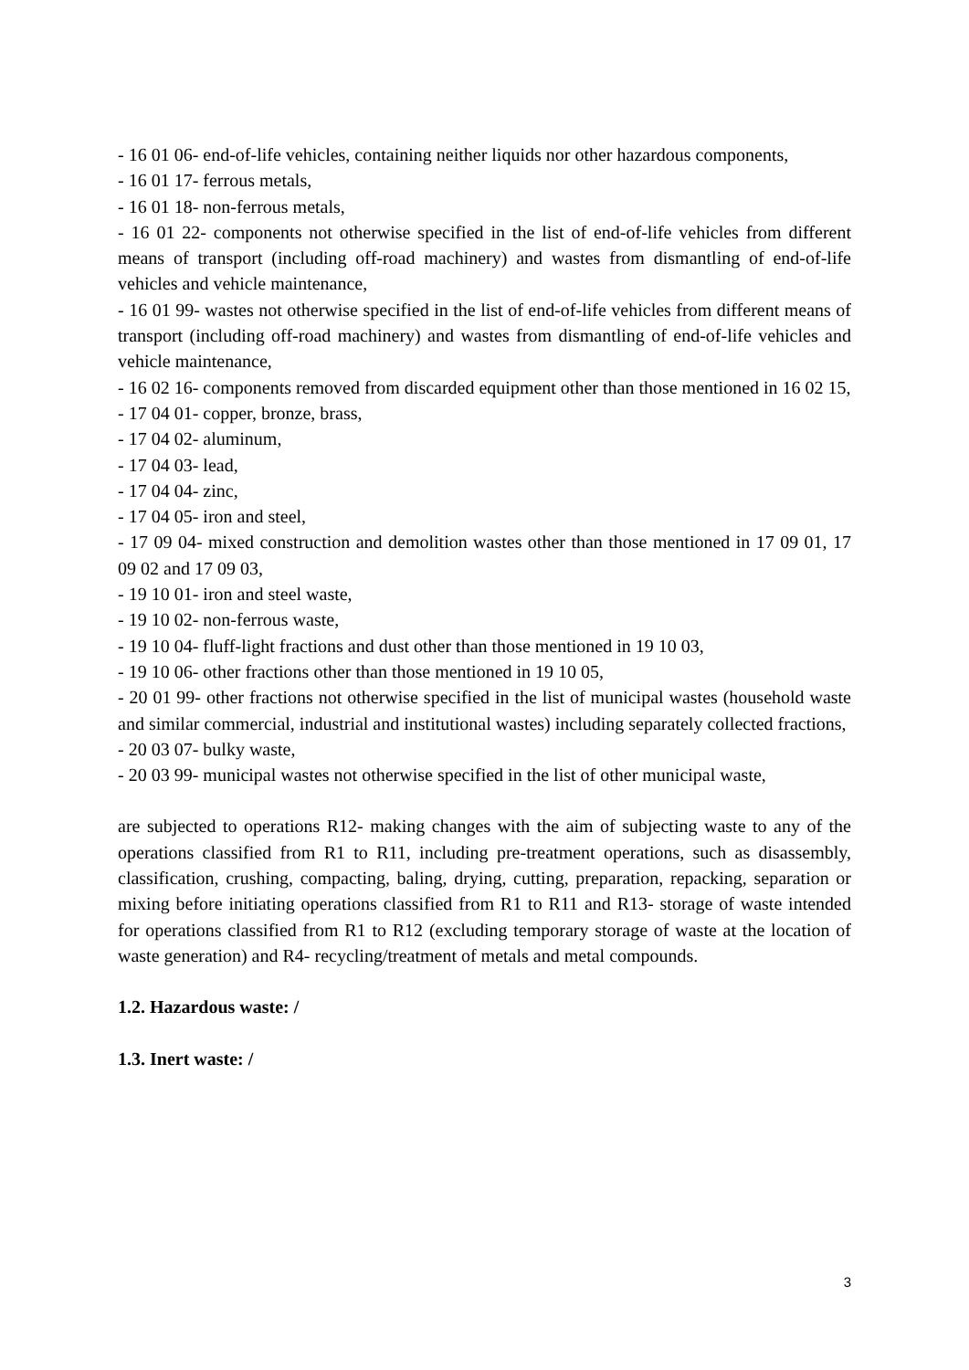- 16 01 06- end-of-life vehicles, containing neither liquids nor other hazardous components,
- 16 01 17- ferrous metals,
- 16 01 18- non-ferrous metals,
- 16 01 22- components not otherwise specified in the list of end-of-life vehicles from different means of transport (including off-road machinery) and wastes from dismantling of end-of-life vehicles and vehicle maintenance,
- 16 01 99- wastes not otherwise specified in the list of end-of-life vehicles from different means of transport (including off-road machinery) and wastes from dismantling of end-of-life vehicles and vehicle maintenance,
- 16 02 16- components removed from discarded equipment other than those mentioned in 16 02 15,
- 17 04 01- copper, bronze, brass,
- 17 04 02- aluminum,
- 17 04 03- lead,
- 17 04 04- zinc,
- 17 04 05- iron and steel,
- 17 09 04- mixed construction and demolition wastes other than those mentioned in 17 09 01, 17 09 02 and 17 09 03,
- 19 10 01- iron and steel waste,
- 19 10 02- non-ferrous waste,
- 19 10 04- fluff-light fractions and dust other than those mentioned in 19 10 03,
- 19 10 06- other fractions other than those mentioned in 19 10 05,
- 20 01 99- other fractions not otherwise specified in the list of municipal wastes (household waste and similar commercial, industrial and institutional wastes) including separately collected fractions,
- 20 03 07- bulky waste,
- 20 03 99- municipal wastes not otherwise specified in the list of other municipal waste,
are subjected to operations R12- making changes with the aim of subjecting waste to any of the operations classified from R1 to R11, including pre-treatment operations, such as disassembly, classification, crushing, compacting, baling, drying, cutting, preparation, repacking, separation or mixing before initiating operations classified from R1 to R11 and R13- storage of waste intended for operations classified from R1 to R12 (excluding temporary storage of waste at the location of waste generation) and R4- recycling/treatment of metals and metal compounds.
1.2. Hazardous waste: /
1.3. Inert waste: /
3